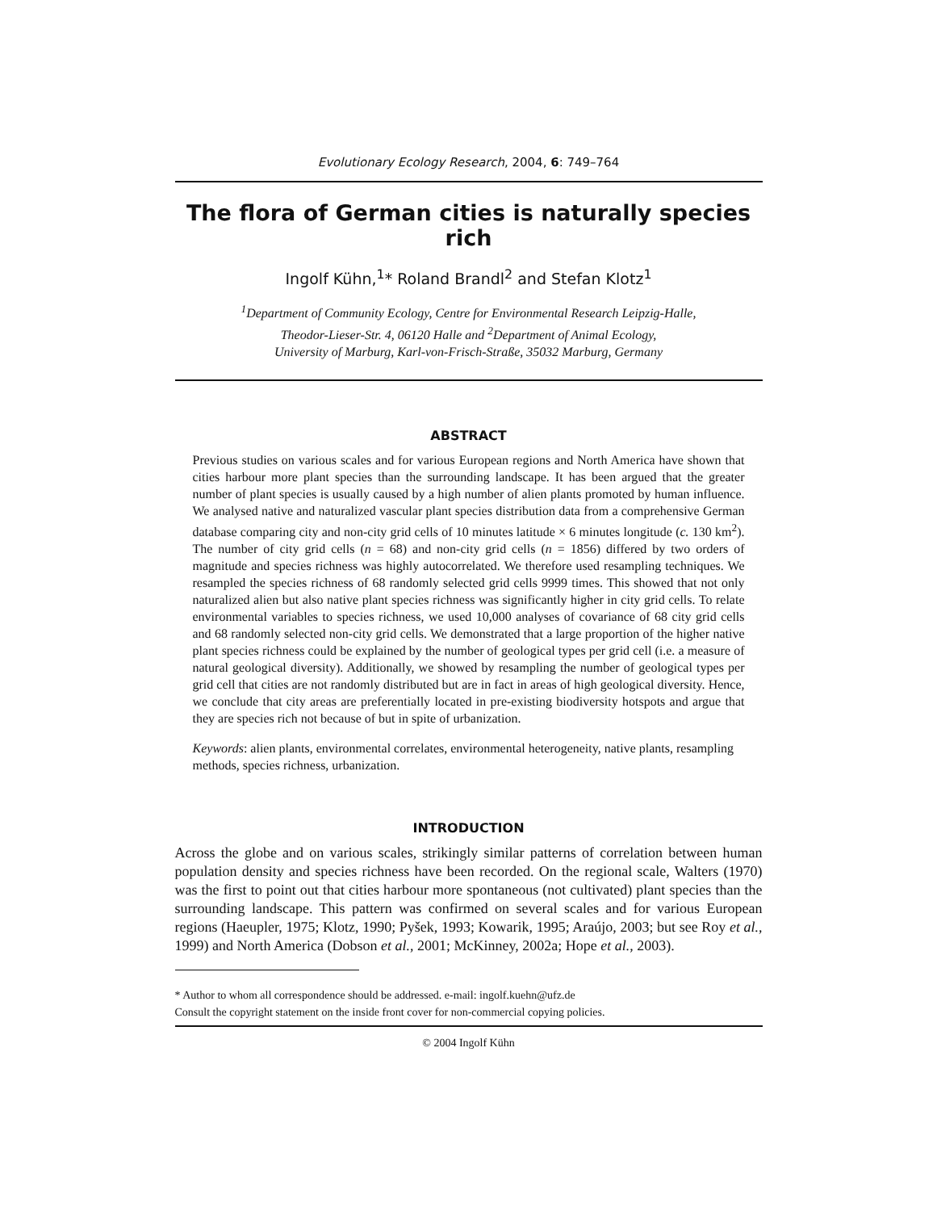Evolutionary Ecology Research, 2004, 6: 749–764
The flora of German cities is naturally species rich
Ingolf Kühn,<sup>1</sup>* Roland Brandl<sup>2</sup> and Stefan Klotz<sup>1</sup>
<sup>1</sup> Department of Community Ecology, Centre for Environmental Research Leipzig-Halle,
Theodor-Lieser-Str. 4, 06120 Halle and <sup>2</sup>Department of Animal Ecology,
University of Marburg, Karl-von-Frisch-Straße, 35032 Marburg, Germany
ABSTRACT
Previous studies on various scales and for various European regions and North America have shown that cities harbour more plant species than the surrounding landscape. It has been argued that the greater number of plant species is usually caused by a high number of alien plants promoted by human influence. We analysed native and naturalized vascular plant species distribution data from a comprehensive German database comparing city and non-city grid cells of 10 minutes latitude × 6 minutes longitude (c. 130 km<sup>2</sup>). The number of city grid cells (n = 68) and non-city grid cells (n = 1856) differed by two orders of magnitude and species richness was highly autocorrelated. We therefore used resampling techniques. We resampled the species richness of 68 randomly selected grid cells 9999 times. This showed that not only naturalized alien but also native plant species richness was significantly higher in city grid cells. To relate environmental variables to species richness, we used 10,000 analyses of covariance of 68 city grid cells and 68 randomly selected non-city grid cells. We demonstrated that a large proportion of the higher native plant species richness could be explained by the number of geological types per grid cell (i.e. a measure of natural geological diversity). Additionally, we showed by resampling the number of geological types per grid cell that cities are not randomly distributed but are in fact in areas of high geological diversity. Hence, we conclude that city areas are preferentially located in pre-existing biodiversity hotspots and argue that they are species rich not because of but in spite of urbanization.
Keywords: alien plants, environmental correlates, environmental heterogeneity, native plants, resampling methods, species richness, urbanization.
INTRODUCTION
Across the globe and on various scales, strikingly similar patterns of correlation between human population density and species richness have been recorded. On the regional scale, Walters (1970) was the first to point out that cities harbour more spontaneous (not cultivated) plant species than the surrounding landscape. This pattern was confirmed on several scales and for various European regions (Haeupler, 1975; Klotz, 1990; Pyšek, 1993; Kowarik, 1995; Araújo, 2003; but see Roy et al., 1999) and North America (Dobson et al., 2001; McKinney, 2002a; Hope et al., 2003).
* Author to whom all correspondence should be addressed. e-mail: ingolf.kuehn@ufz.de
Consult the copyright statement on the inside front cover for non-commercial copying policies.
© 2004 Ingolf Kühn